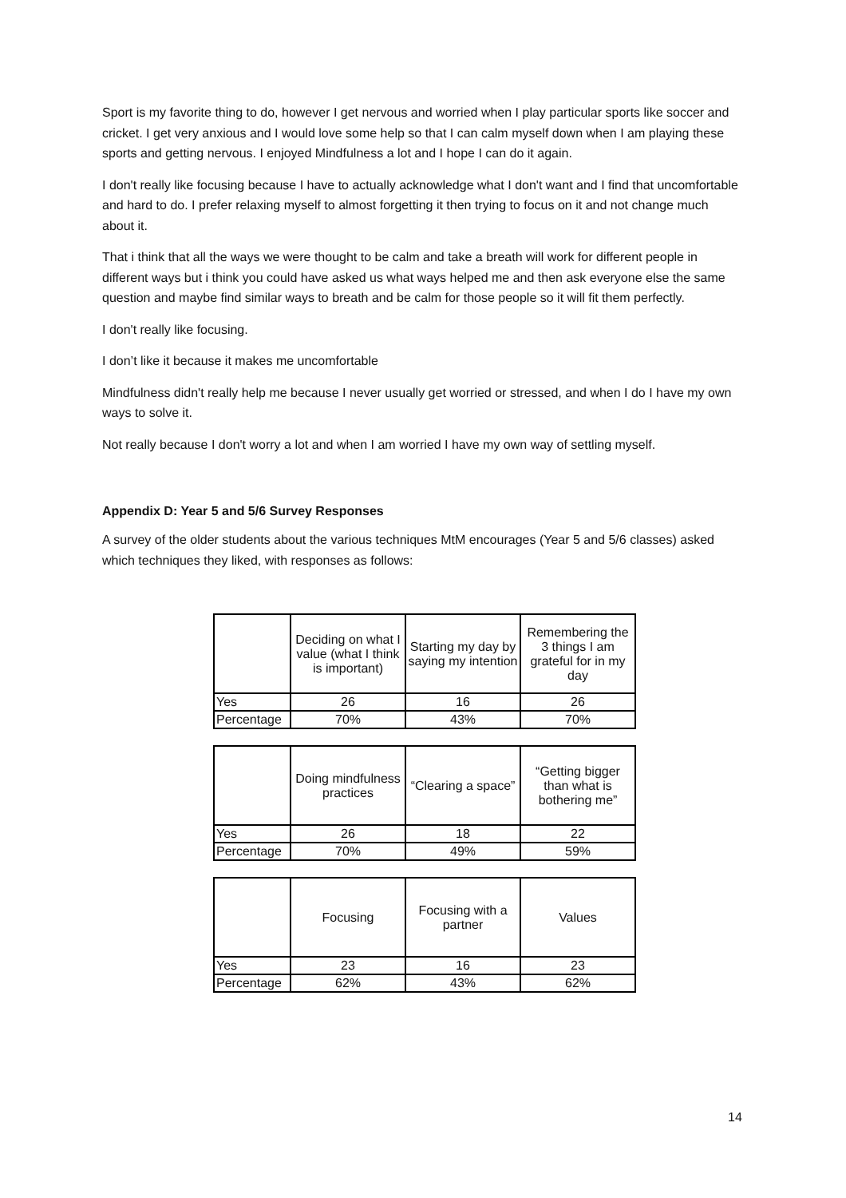Sport is my favorite thing to do, however I get nervous and worried when I play particular sports like soccer and cricket. I get very anxious and I would love some help so that I can calm myself down when I am playing these sports and getting nervous. I enjoyed Mindfulness a lot and I hope I can do it again.
I don't really like focusing because I have to actually acknowledge what I don't want and I find that uncomfortable and hard to do. I prefer relaxing myself to almost forgetting it then trying to focus on it and not change much about it.
That i think that all the ways we were thought to be calm and take a breath will work for different people in different ways but i think you could have asked us what ways helped me and then ask everyone else the same question and maybe find similar ways to breath and be calm for those people so it will fit them perfectly.
I don't really like focusing.
I don’t like it because it makes me uncomfortable
Mindfulness didn't really help me because I never usually get worried or stressed, and when I do I have my own ways to solve it.
Not really because I don't worry a lot and when I am worried I have my own way of settling myself.
Appendix D: Year 5 and 5/6 Survey Responses
A survey of the older students about the various techniques MtM encourages (Year 5 and 5/6 classes) asked which techniques they liked, with responses as follows:
| | Deciding on what I value (what I think is important) | Starting my day by saying my intention | Remembering the 3 things I am grateful for in my day |
| --- | --- | --- | --- |
| Yes | 26 | 16 | 26 |
| Percentage | 70% | 43% | 70% |
| | Doing mindfulness practices | “Clearing a space” | “Getting bigger than what is bothering me” |
| --- | --- | --- | --- |
| Yes | 26 | 18 | 22 |
| Percentage | 70% | 49% | 59% |
| | Focusing | Focusing with a partner | Values |
| --- | --- | --- | --- |
| Yes | 23 | 16 | 23 |
| Percentage | 62% | 43% | 62% |
14